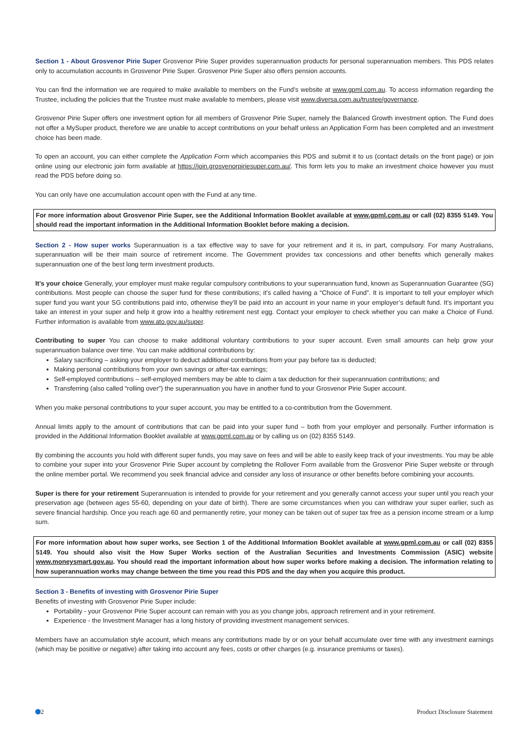Section 1 - About Grosvenor Pirie Super Grosvenor Pirie Super provides superannuation products for personal superannuation members. This PDS relates only to accumulation accounts in Grosvenor Pirie Super. Grosvenor Pirie Super also offers pension accounts.
You can find the information we are required to make available to members on the Fund’s website at www.gpml.com.au. To access information regarding the Trustee, including the policies that the Trustee must make available to members, please visit www.diversa.com.au/trustee/governance.
Grosvenor Pirie Super offers one investment option for all members of Grosvenor Pirie Super, namely the Balanced Growth investment option. The Fund does not offer a MySuper product, therefore we are unable to accept contributions on your behalf unless an Application Form has been completed and an investment choice has been made.
To open an account, you can either complete the Application Form which accompanies this PDS and submit it to us (contact details on the front page) or join online using our electronic join form available at https://join.grosvenorpiriesuper.com.au/. This form lets you to make an investment choice however you must read the PDS before doing so.
You can only have one accumulation account open with the Fund at any time.
For more information about Grosvenor Pirie Super, see the Additional Information Booklet available at www.gpml.com.au or call (02) 8355 5149. You should read the important information in the Additional Information Booklet before making a decision.
Section 2 - How super works Superannuation is a tax effective way to save for your retirement and it is, in part, compulsory. For many Australians, superannuation will be their main source of retirement income. The Government provides tax concessions and other benefits which generally makes superannuation one of the best long term investment products.
It’s your choice Generally, your employer must make regular compulsory contributions to your superannuation fund, known as Superannuation Guarantee (SG) contributions. Most people can choose the super fund for these contributions; it’s called having a “Choice of Fund”. It is important to tell your employer which super fund you want your SG contributions paid into, otherwise they’ll be paid into an account in your name in your employer’s default fund. It’s important you take an interest in your super and help it grow into a healthy retirement nest egg. Contact your employer to check whether you can make a Choice of Fund. Further information is available from www.ato.gov.au/super.
Contributing to super You can choose to make additional voluntary contributions to your super account. Even small amounts can help grow your superannuation balance over time. You can make additional contributions by:
Salary sacrificing – asking your employer to deduct additional contributions from your pay before tax is deducted;
Making personal contributions from your own savings or after-tax earnings;
Self-employed contributions – self-employed members may be able to claim a tax deduction for their superannuation contributions; and
Transferring (also called “rolling over”) the superannuation you have in another fund to your Grosvenor Pirie Super account.
When you make personal contributions to your super account, you may be entitled to a co-contribution from the Government.
Annual limits apply to the amount of contributions that can be paid into your super fund – both from your employer and personally. Further information is provided in the Additional Information Booklet available at www.gpml.com.au or by calling us on (02) 8355 5149.
By combining the accounts you hold with different super funds, you may save on fees and will be able to easily keep track of your investments. You may be able to combine your super into your Grosvenor Pirie Super account by completing the Rollover Form available from the Grosvenor Pirie Super website or through the online member portal. We recommend you seek financial advice and consider any loss of insurance or other benefits before combining your accounts.
Super is there for your retirement Superannuation is intended to provide for your retirement and you generally cannot access your super until you reach your preservation age (between ages 55-60, depending on your date of birth). There are some circumstances when you can withdraw your super earlier, such as severe financial hardship. Once you reach age 60 and permanently retire, your money can be taken out of super tax free as a pension income stream or a lump sum.
For more information about how super works, see Section 1 of the Additional Information Booklet available at www.gpml.com.au or call (02) 8355 5149. You should also visit the How Super Works section of the Australian Securities and Investments Commission (ASIC) website www.moneysmart.gov.au. You should read the important information about how super works before making a decision. The information relating to how superannuation works may change between the time you read this PDS and the day when you acquire this product.
Section 3 - Benefits of investing with Grosvenor Pirie Super
Benefits of investing with Grosvenor Pirie Super include:
Portability - your Grosvenor Pirie Super account can remain with you as you change jobs, approach retirement and in your retirement.
Experience - the Investment Manager has a long history of providing investment management services.
Members have an accumulation style account, which means any contributions made by or on your behalf accumulate over time with any investment earnings (which may be positive or negative) after taking into account any fees, costs or other charges (e.g. insurance premiums or taxes).
2 Product Disclosure Statement